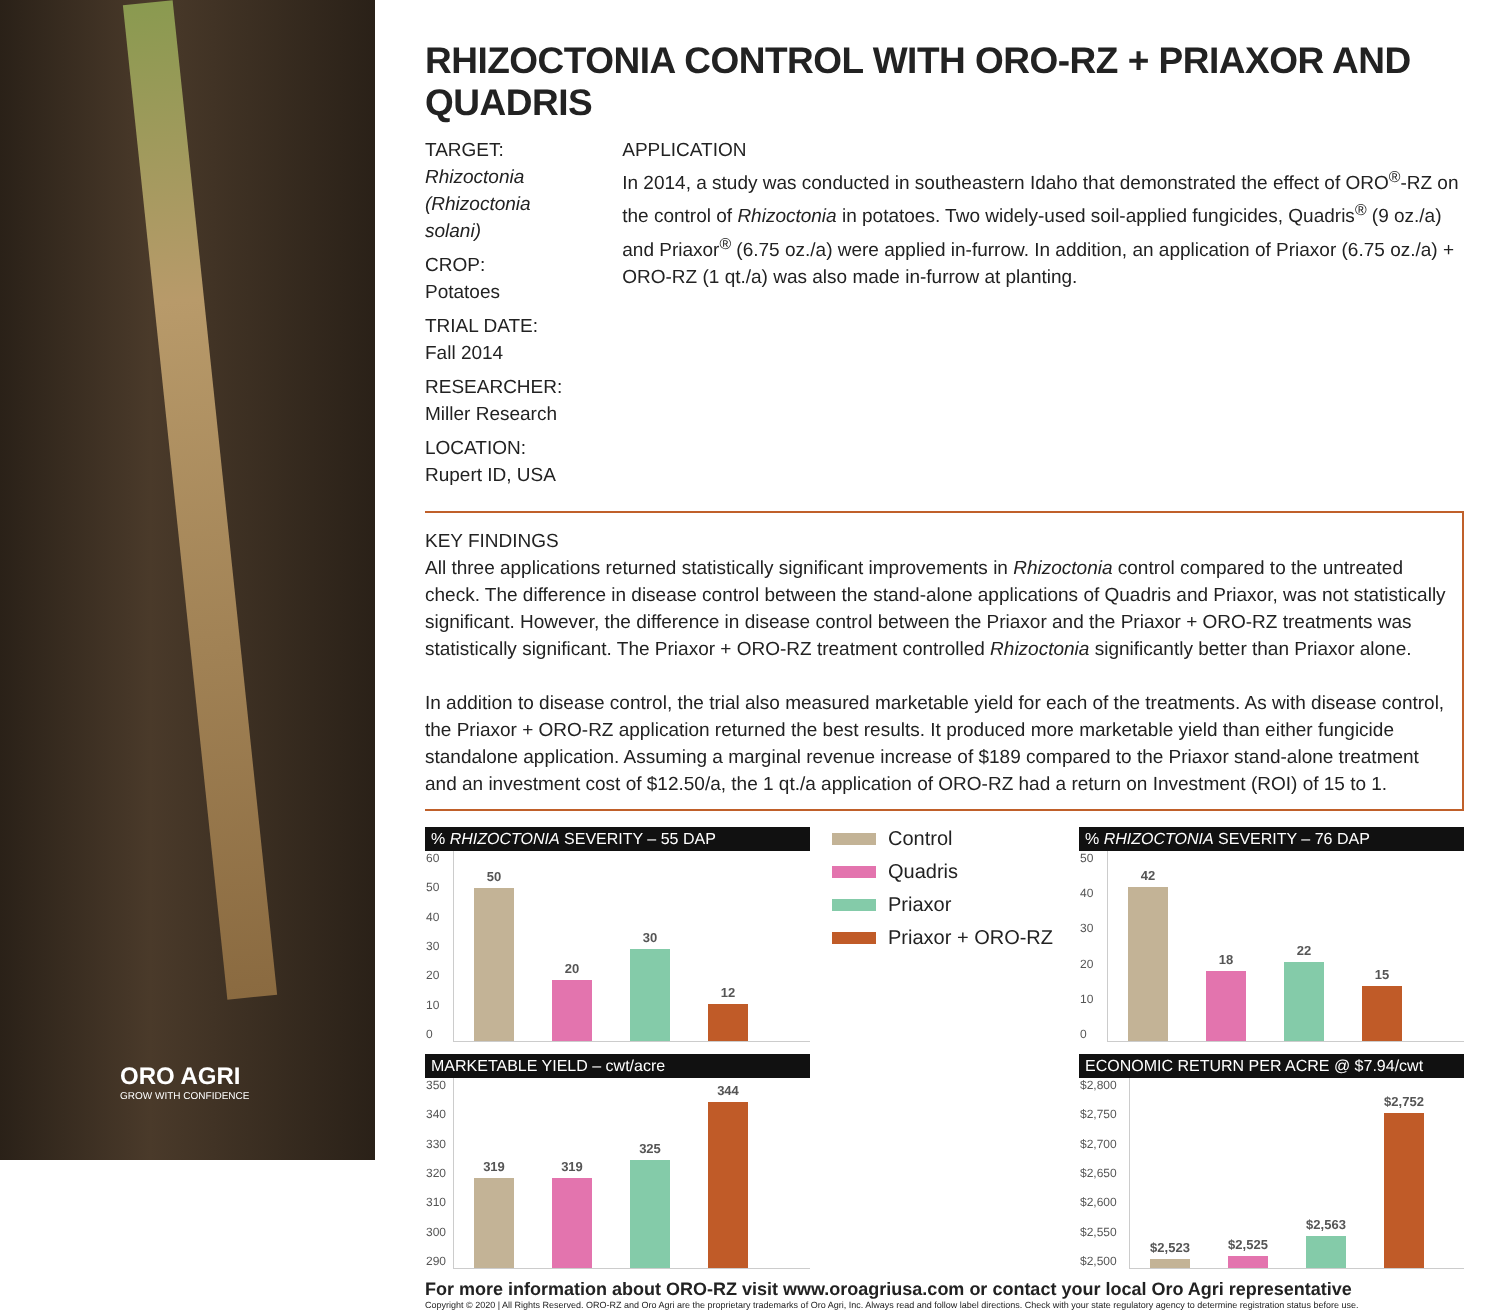ORO AGRI
GROW WITH CONFIDENCE
RHIZOCTONIA CONTROL WITH ORO-RZ + PRIAXOR AND QUADRIS
TARGET: Rhizoctonia (Rhizoctonia solani)
CROP: Potatoes
TRIAL DATE: Fall 2014
RESEARCHER: Miller Research
LOCATION: Rupert ID, USA
APPLICATION
In 2014, a study was conducted in southeastern Idaho that demonstrated the effect of ORO<sup>®</sup>-RZ on the control of Rhizoctonia in potatoes. Two widely-used soil-applied fungicides, Quadris<sup>®</sup> (9 oz./a) and Priaxor<sup>®</sup> (6.75 oz./a) were applied in-furrow. In addition, an application of Priaxor (6.75 oz./a) + ORO-RZ (1 qt./a) was also made in-furrow at planting.
KEY FINDINGS
All three applications returned statistically significant improvements in Rhizoctonia control compared to the untreated check. The difference in disease control between the stand-alone applications of Quadris and Priaxor, was not statistically significant. However, the difference in disease control between the Priaxor and the Priaxor + ORO-RZ treatments was statistically significant. The Priaxor + ORO-RZ treatment controlled Rhizoctonia significantly better than Priaxor alone.
In addition to disease control, the trial also measured marketable yield for each of the treatments. As with disease control, the Priaxor + ORO-RZ application returned the best results. It produced more marketable yield than either fungicide standalone application. Assuming a marginal revenue increase of $189 compared to the Priaxor stand-alone treatment and an investment cost of $12.50/a, the 1 qt./a application of ORO-RZ had a return on Investment (ROI) of 15 to 1.
% RHIZOCTONIA SEVERITY – 55 DAP
60
50
40
30
20
10
0
50
20
30
12
Control
Quadris
Priaxor
Priaxor + ORO-RZ
% RHIZOCTONIA SEVERITY – 76 DAP
50
40
30
20
10
0
42
18
22
15
MARKETABLE YIELD – cwt/acre
350
340
330
320
310
300
290
319
319
325
344
ECONOMIC RETURN PER ACRE @ $7.94/cwt
$2,800
$2,750
$2,700
$2,650
$2,600
$2,550
$2,500
$2,523
$2,525
$2,563
$2,752
For more information about ORO-RZ visit www.oroagriusa.com or contact your local Oro Agri representative
Copyright © 2020 | All Rights Reserved. ORO-RZ and Oro Agri are the proprietary trademarks of Oro Agri, Inc. Always read and follow label directions. Check with your state regulatory agency to determine registration status before use.